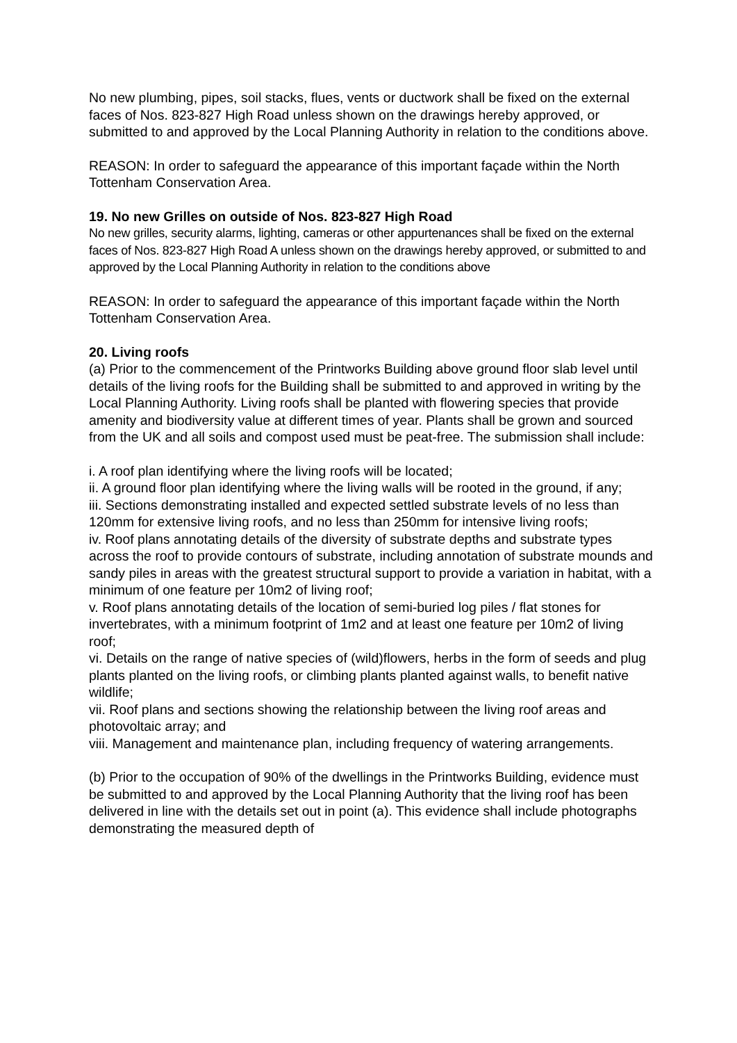No new plumbing, pipes, soil stacks, flues, vents or ductwork shall be fixed on the external faces of Nos. 823-827 High Road unless shown on the drawings hereby approved, or submitted to and approved by the Local Planning Authority in relation to the conditions above.
REASON: In order to safeguard the appearance of this important façade within the North Tottenham Conservation Area.
19. No new Grilles on outside of Nos. 823-827 High Road
No new grilles, security alarms, lighting, cameras or other appurtenances shall be fixed on the external faces of Nos. 823-827 High Road A unless shown on the drawings hereby approved, or submitted to and approved by the Local Planning Authority in relation to the conditions above
REASON: In order to safeguard the appearance of this important façade within the North Tottenham Conservation Area.
20. Living roofs
(a) Prior to the commencement of the Printworks Building above ground floor slab level until details of the living roofs for the Building shall be submitted to and approved in writing by the Local Planning Authority. Living roofs shall be planted with flowering species that provide amenity and biodiversity value at different times of year. Plants shall be grown and sourced from the UK and all soils and compost used must be peat-free. The submission shall include:
i. A roof plan identifying where the living roofs will be located;
ii. A ground floor plan identifying where the living walls will be rooted in the ground, if any;
iii. Sections demonstrating installed and expected settled substrate levels of no less than 120mm for extensive living roofs, and no less than 250mm for intensive living roofs;
iv. Roof plans annotating details of the diversity of substrate depths and substrate types across the roof to provide contours of substrate, including annotation of substrate mounds and sandy piles in areas with the greatest structural support to provide a variation in habitat, with a minimum of one feature per 10m2 of living roof;
v. Roof plans annotating details of the location of semi-buried log piles / flat stones for invertebrates, with a minimum footprint of 1m2 and at least one feature per 10m2 of living roof;
vi. Details on the range of native species of (wild)flowers, herbs in the form of seeds and plug plants planted on the living roofs, or climbing plants planted against walls, to benefit native wildlife;
vii. Roof plans and sections showing the relationship between the living roof areas and photovoltaic array; and
viii. Management and maintenance plan, including frequency of watering arrangements.
(b) Prior to the occupation of 90% of the dwellings in the Printworks Building, evidence must be submitted to and approved by the Local Planning Authority that the living roof has been delivered in line with the details set out in point (a). This evidence shall include photographs demonstrating the measured depth of